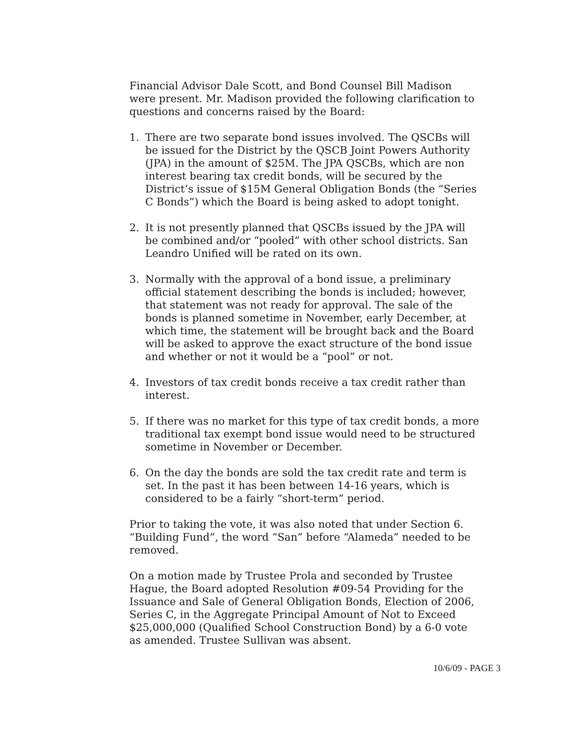Financial Advisor Dale Scott, and Bond Counsel Bill Madison were present. Mr. Madison provided the following clarification to questions and concerns raised by the Board:
1. There are two separate bond issues involved. The QSCBs will be issued for the District by the QSCB Joint Powers Authority (JPA) in the amount of $25M. The JPA QSCBs, which are non interest bearing tax credit bonds, will be secured by the District’s issue of $15M General Obligation Bonds (the “Series C Bonds”) which the Board is being asked to adopt tonight.
2. It is not presently planned that QSCBs issued by the JPA will be combined and/or “pooled” with other school districts. San Leandro Unified will be rated on its own.
3. Normally with the approval of a bond issue, a preliminary official statement describing the bonds is included; however, that statement was not ready for approval. The sale of the bonds is planned sometime in November, early December, at which time, the statement will be brought back and the Board will be asked to approve the exact structure of the bond issue and whether or not it would be a “pool” or not.
4. Investors of tax credit bonds receive a tax credit rather than interest.
5. If there was no market for this type of tax credit bonds, a more traditional tax exempt bond issue would need to be structured sometime in November or December.
6. On the day the bonds are sold the tax credit rate and term is set. In the past it has been between 14-16 years, which is considered to be a fairly “short-term” period.
Prior to taking the vote, it was also noted that under Section 6. “Building Fund”, the word “San” before “Alameda” needed to be removed.
On a motion made by Trustee Prola and seconded by Trustee Hague, the Board adopted Resolution #09-54 Providing for the Issuance and Sale of General Obligation Bonds, Election of 2006, Series C, in the Aggregate Principal Amount of Not to Exceed $25,000,000 (Qualified School Construction Bond) by a 6-0 vote as amended. Trustee Sullivan was absent.
10/6/09 - PAGE 3